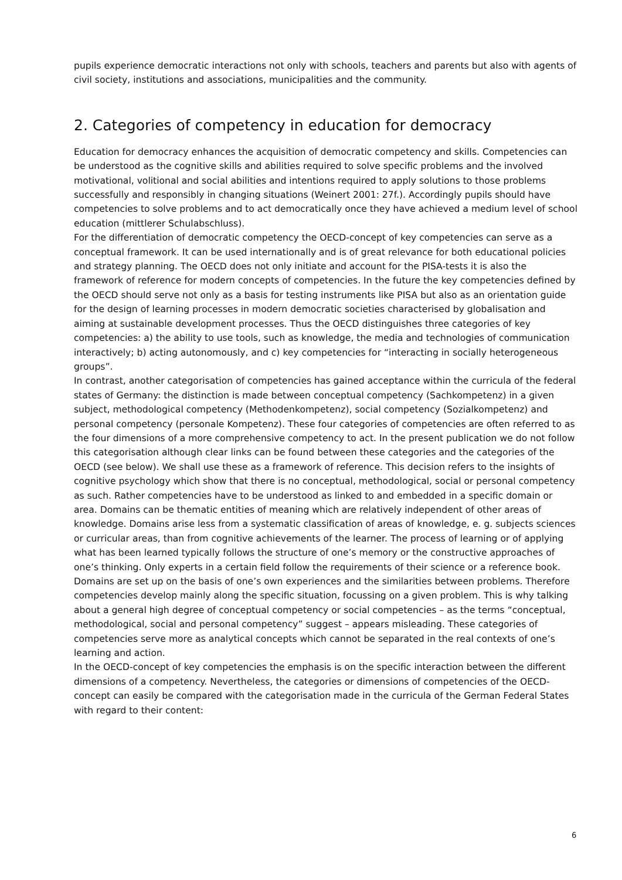pupils experience democratic interactions not only with schools, teachers and parents but also with agents of civil society, institutions and associations, municipalities and the community.
2. Categories of competency in education for democracy
Education for democracy enhances the acquisition of democratic competency and skills. Competencies can be understood as the cognitive skills and abilities required to solve specific problems and the involved motivational, volitional and social abilities and intentions required to apply solutions to those problems successfully and responsibly in changing situations (Weinert 2001: 27f.). Accordingly pupils should have competencies to solve problems and to act democratically once they have achieved a medium level of school education (mittlerer Schulabschluss).
For the differentiation of democratic competency the OECD-concept of key competencies can serve as a conceptual framework. It can be used internationally and is of great relevance for both educational policies and strategy planning. The OECD does not only initiate and account for the PISA-tests it is also the framework of reference for modern concepts of competencies. In the future the key competencies defined by the OECD should serve not only as a basis for testing instruments like PISA but also as an orientation guide for the design of learning processes in modern democratic societies characterised by globalisation and aiming at sustainable development processes. Thus the OECD distinguishes three categories of key competencies: a) the ability to use tools, such as knowledge, the media and technologies of communication interactively; b) acting autonomously, and c) key competencies for “interacting in socially heterogeneous groups”.
In contrast, another categorisation of competencies has gained acceptance within the curricula of the federal states of Germany: the distinction is made between conceptual competency (Sachkompetenz) in a given subject, methodological competency (Methodenkompetenz), social competency (Sozialkompetenz) and personal competency (personale Kompetenz). These four categories of competencies are often referred to as the four dimensions of a more comprehensive competency to act. In the present publication we do not follow this categorisation although clear links can be found between these categories and the categories of the OECD (see below). We shall use these as a framework of reference. This decision refers to the insights of cognitive psychology which show that there is no conceptual, methodological, social or personal competency as such. Rather competencies have to be understood as linked to and embedded in a specific domain or area. Domains can be thematic entities of meaning which are relatively independent of other areas of knowledge. Domains arise less from a systematic classification of areas of knowledge, e. g. subjects sciences or curricular areas, than from cognitive achievements of the learner. The process of learning or of applying what has been learned typically follows the structure of one’s memory or the constructive approaches of one’s thinking. Only experts in a certain field follow the requirements of their science or a reference book. Domains are set up on the basis of one’s own experiences and the similarities between problems. Therefore competencies develop mainly along the specific situation, focussing on a given problem. This is why talking about a general high degree of conceptual competency or social competencies – as the terms “conceptual, methodological, social and personal competency” suggest – appears misleading. These categories of competencies serve more as analytical concepts which cannot be separated in the real contexts of one’s learning and action.
In the OECD-concept of key competencies the emphasis is on the specific interaction between the different dimensions of a competency. Nevertheless, the categories or dimensions of competencies of the OECD-concept can easily be compared with the categorisation made in the curricula of the German Federal States with regard to their content:
6